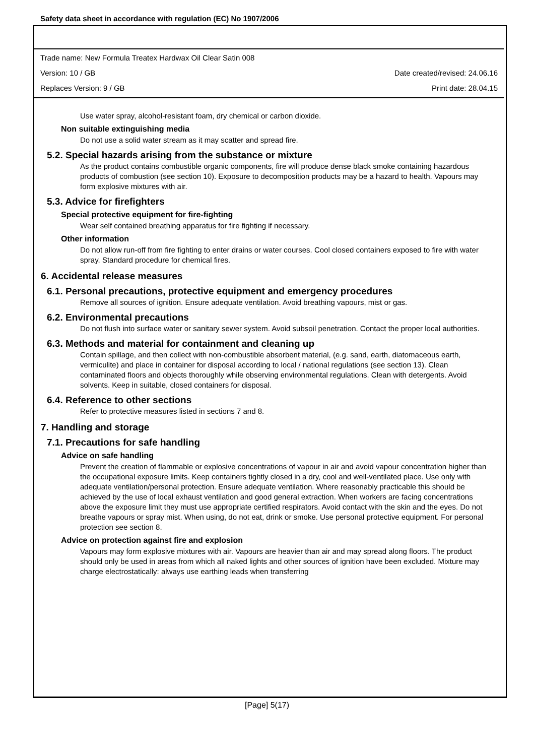Safety data sheet in accordance with regulation (EC) No 1907/2006
Trade name: New Formula Treatex Hardwax Oil Clear Satin 008
Version: 10 / GB Date created/revised: 24.06.16
Replaces Version: 9 / GB Print date: 28.04.15
Use water spray, alcohol-resistant foam, dry chemical or carbon dioxide.
Non suitable extinguishing media
Do not use a solid water stream as it may scatter and spread fire.
5.2. Special hazards arising from the substance or mixture
As the product contains combustible organic components, fire will produce dense black smoke containing hazardous products of combustion (see section 10). Exposure to decomposition products may be a hazard to health. Vapours may form explosive mixtures with air.
5.3. Advice for firefighters
Special protective equipment for fire-fighting
Wear self contained breathing apparatus for fire fighting if necessary.
Other information
Do not allow run-off from fire fighting to enter drains or water courses. Cool closed containers exposed to fire with water spray. Standard procedure for chemical fires.
6. Accidental release measures
6.1. Personal precautions, protective equipment and emergency procedures
Remove all sources of ignition. Ensure adequate ventilation. Avoid breathing vapours, mist or gas.
6.2. Environmental precautions
Do not flush into surface water or sanitary sewer system. Avoid subsoil penetration. Contact the proper local authorities.
6.3. Methods and material for containment and cleaning up
Contain spillage, and then collect with non-combustible absorbent material, (e.g. sand, earth, diatomaceous earth, vermiculite) and place in container for disposal according to local / national regulations (see section 13). Clean contaminated floors and objects thoroughly while observing environmental regulations. Clean with detergents. Avoid solvents. Keep in suitable, closed containers for disposal.
6.4. Reference to other sections
Refer to protective measures listed in sections 7 and 8.
7. Handling and storage
7.1. Precautions for safe handling
Advice on safe handling
Prevent the creation of flammable or explosive concentrations of vapour in air and avoid vapour concentration higher than the occupational exposure limits. Keep containers tightly closed in a dry, cool and well-ventilated place. Use only with adequate ventilation/personal protection. Ensure adequate ventilation. Where reasonably practicable this should be achieved by the use of local exhaust ventilation and good general extraction. When workers are facing concentrations above the exposure limit they must use appropriate certified respirators. Avoid contact with the skin and the eyes. Do not breathe vapours or spray mist. When using, do not eat, drink or smoke. Use personal protective equipment. For personal protection see section 8.
Advice on protection against fire and explosion
Vapours may form explosive mixtures with air. Vapours are heavier than air and may spread along floors. The product should only be used in areas from which all naked lights and other sources of ignition have been excluded. Mixture may charge electrostatically: always use earthing leads when transferring
[Page] 5(17)